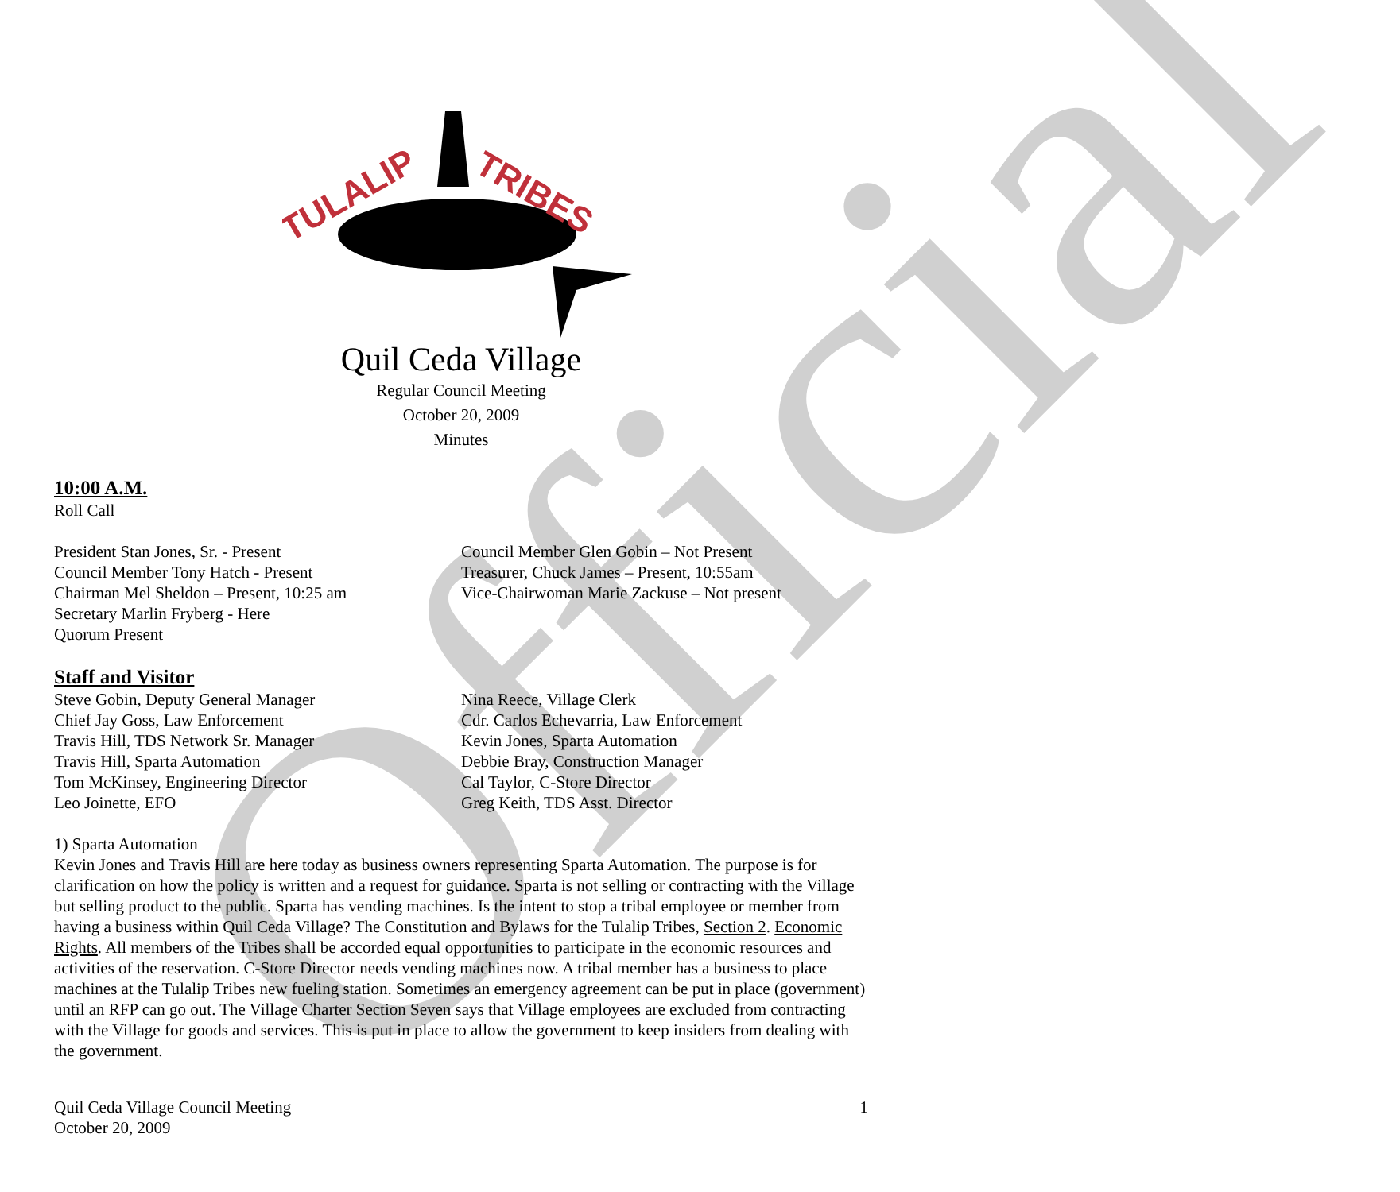Official
TULALIP
TRIBES
Quil Ceda Village
Regular Council Meeting
October 20, 2009
Minutes
10:00 A.M.
Roll Call
President Stan Jones, Sr. - Present
Council Member Tony Hatch - Present
Chairman Mel Sheldon – Present, 10:25 am
Secretary Marlin Fryberg - Here
Quorum Present
Council Member Glen Gobin – Not Present
Treasurer, Chuck James – Present, 10:55am
Vice-Chairwoman Marie Zackuse – Not present
Staff and Visitor
Steve Gobin, Deputy General Manager
Chief Jay Goss, Law Enforcement
Travis Hill, TDS Network Sr. Manager
Travis Hill, Sparta Automation
Tom McKinsey, Engineering Director
Leo Joinette, EFO
Nina Reece, Village Clerk
Cdr. Carlos Echevarria, Law Enforcement
Kevin Jones, Sparta Automation
Debbie Bray, Construction Manager
Cal Taylor, C-Store Director
Greg Keith, TDS Asst. Director
1) Sparta Automation
Kevin Jones and Travis Hill are here today as business owners representing Sparta Automation. The purpose is for clarification on how the policy is written and a request for guidance. Sparta is not selling or contracting with the Village but selling product to the public. Sparta has vending machines. Is the intent to stop a tribal employee or member from having a business within Quil Ceda Village? The Constitution and Bylaws for the Tulalip Tribes, Section 2. Economic Rights. All members of the Tribes shall be accorded equal opportunities to participate in the economic resources and activities of the reservation. C-Store Director needs vending machines now. A tribal member has a business to place machines at the Tulalip Tribes new fueling station. Sometimes an emergency agreement can be put in place (government) until an RFP can go out. The Village Charter Section Seven says that Village employees are excluded from contracting with the Village for goods and services. This is put in place to allow the government to keep insiders from dealing with the government.
Quil Ceda Village Council Meeting
October 20, 2009
1